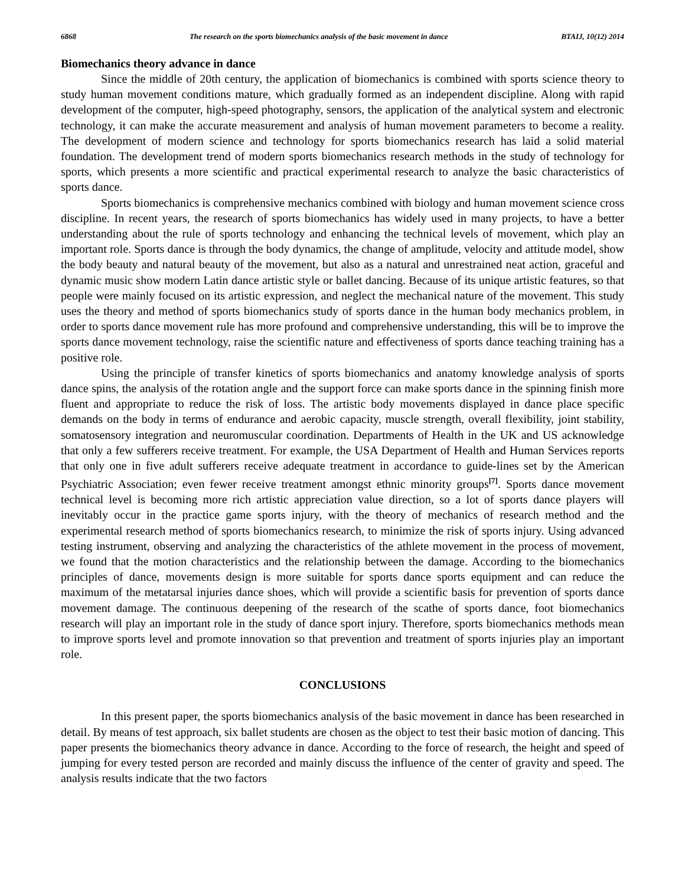6868 The research on the sports biomechanics analysis of the basic movement in dance BTAIJ, 10(12) 2014
Biomechanics theory advance in dance
Since the middle of 20th century, the application of biomechanics is combined with sports science theory to study human movement conditions mature, which gradually formed as an independent discipline. Along with rapid development of the computer, high-speed photography, sensors, the application of the analytical system and electronic technology, it can make the accurate measurement and analysis of human movement parameters to become a reality. The development of modern science and technology for sports biomechanics research has laid a solid material foundation. The development trend of modern sports biomechanics research methods in the study of technology for sports, which presents a more scientific and practical experimental research to analyze the basic characteristics of sports dance.
Sports biomechanics is comprehensive mechanics combined with biology and human movement science cross discipline. In recent years, the research of sports biomechanics has widely used in many projects, to have a better understanding about the rule of sports technology and enhancing the technical levels of movement, which play an important role. Sports dance is through the body dynamics, the change of amplitude, velocity and attitude model, show the body beauty and natural beauty of the movement, but also as a natural and unrestrained neat action, graceful and dynamic music show modern Latin dance artistic style or ballet dancing. Because of its unique artistic features, so that people were mainly focused on its artistic expression, and neglect the mechanical nature of the movement. This study uses the theory and method of sports biomechanics study of sports dance in the human body mechanics problem, in order to sports dance movement rule has more profound and comprehensive understanding, this will be to improve the sports dance movement technology, raise the scientific nature and effectiveness of sports dance teaching training has a positive role.
Using the principle of transfer kinetics of sports biomechanics and anatomy knowledge analysis of sports dance spins, the analysis of the rotation angle and the support force can make sports dance in the spinning finish more fluent and appropriate to reduce the risk of loss. The artistic body movements displayed in dance place specific demands on the body in terms of endurance and aerobic capacity, muscle strength, overall flexibility, joint stability, somatosensory integration and neuromuscular coordination. Departments of Health in the UK and US acknowledge that only a few sufferers receive treatment. For example, the USA Department of Health and Human Services reports that only one in five adult sufferers receive adequate treatment in accordance to guide-lines set by the American Psychiatric Association; even fewer receive treatment amongst ethnic minority groups<sup>[7]</sup>. Sports dance movement technical level is becoming more rich artistic appreciation value direction, so a lot of sports dance players will inevitably occur in the practice game sports injury, with the theory of mechanics of research method and the experimental research method of sports biomechanics research, to minimize the risk of sports injury. Using advanced testing instrument, observing and analyzing the characteristics of the athlete movement in the process of movement, we found that the motion characteristics and the relationship between the damage. According to the biomechanics principles of dance, movements design is more suitable for sports dance sports equipment and can reduce the maximum of the metatarsal injuries dance shoes, which will provide a scientific basis for prevention of sports dance movement damage. The continuous deepening of the research of the scathe of sports dance, foot biomechanics research will play an important role in the study of dance sport injury. Therefore, sports biomechanics methods mean to improve sports level and promote innovation so that prevention and treatment of sports injuries play an important role.
CONCLUSIONS
In this present paper, the sports biomechanics analysis of the basic movement in dance has been researched in detail. By means of test approach, six ballet students are chosen as the object to test their basic motion of dancing. This paper presents the biomechanics theory advance in dance. According to the force of research, the height and speed of jumping for every tested person are recorded and mainly discuss the influence of the center of gravity and speed. The analysis results indicate that the two factors